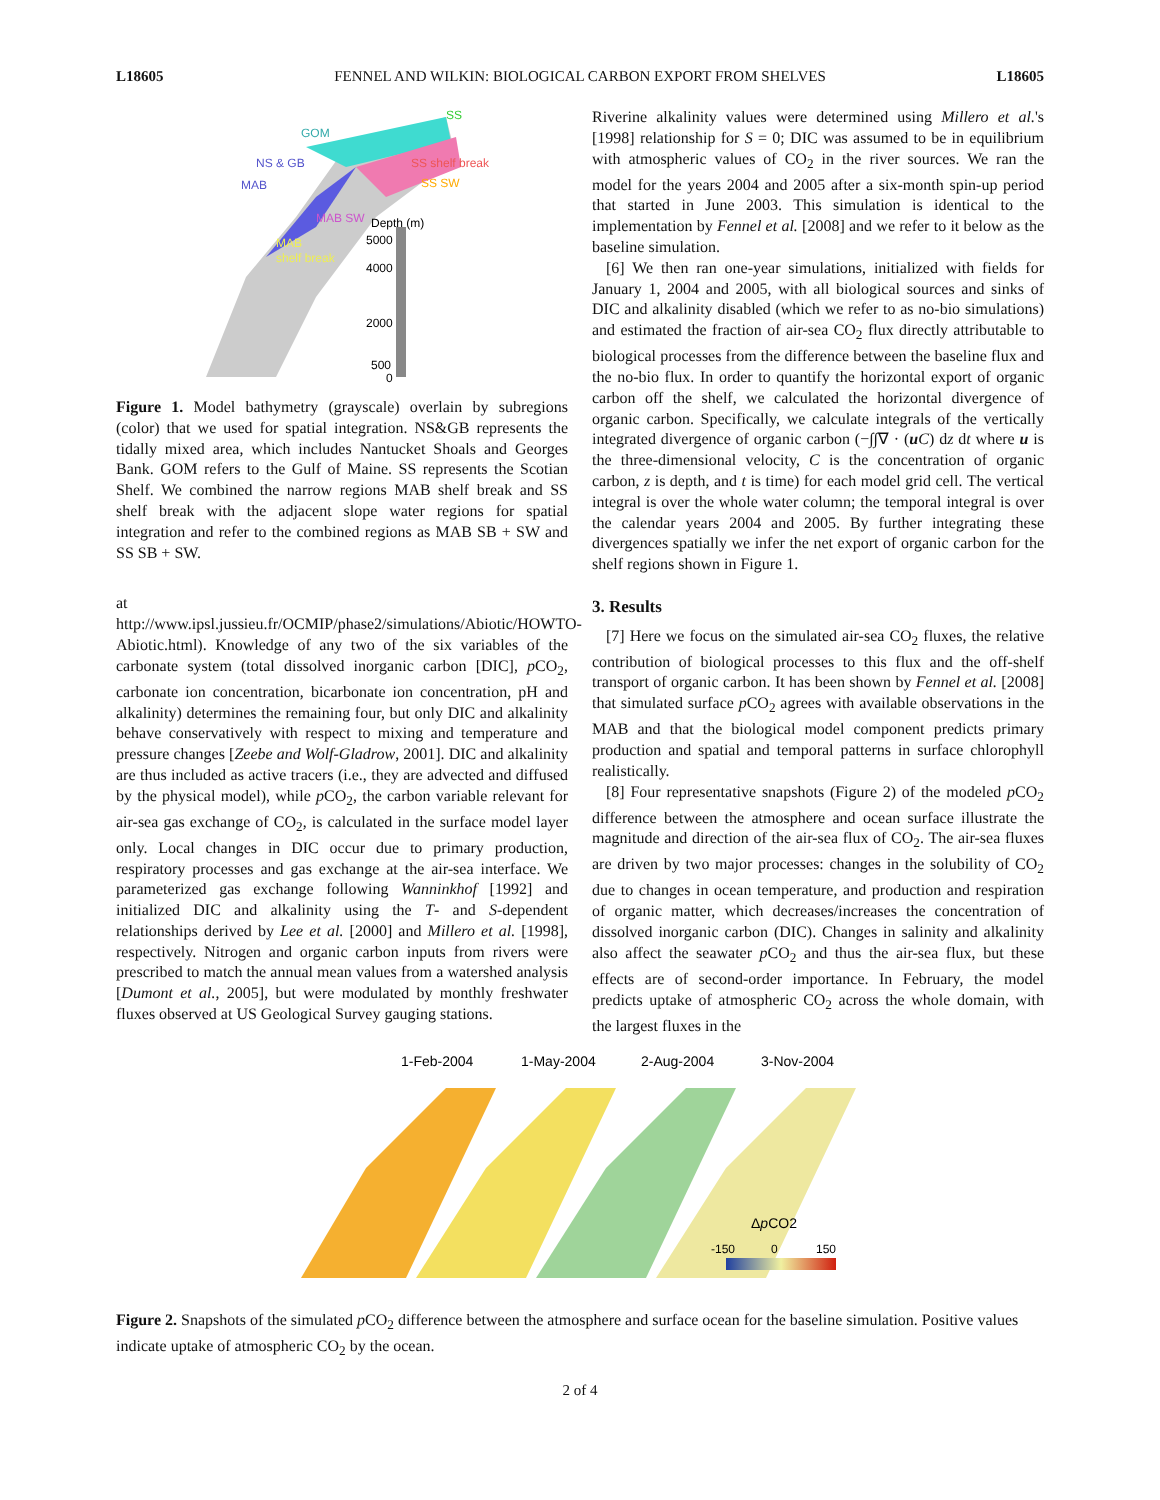L18605 FENNEL AND WILKIN: BIOLOGICAL CARBON EXPORT FROM SHELVES L18605
SS
GOM
NS & GB
MAB
SS shelf break
SS SW
MAB SW
Depth (m)
MAB
shelf break
5000
4000
2000
500
0
Figure 1. Model bathymetry (grayscale) overlain by subregions (color) that we used for spatial integration. NS&GB represents the tidally mixed area, which includes Nantucket Shoals and Georges Bank. GOM refers to the Gulf of Maine. SS represents the Scotian Shelf. We combined the narrow regions MAB shelf break and SS shelf break with the adjacent slope water regions for spatial integration and refer to the combined regions as MAB SB + SW and SS SB + SW.
at http://www.ipsl.jussieu.fr/OCMIP/phase2/simulations/Abiotic/HOWTO-Abiotic.html). Knowledge of any two of the six variables of the carbonate system (total dissolved inorganic carbon [DIC], p CO<sub>2</sub>, carbonate ion concentration, bicarbonate ion concentration, pH and alkalinity) determines the remaining four, but only DIC and alkalinity behave conservatively with respect to mixing and temperature and pressure changes [Zeebe and Wolf-Gladrow, 2001]. DIC and alkalinity are thus included as active tracers (i.e., they are advected and diffused by the physical model), while p CO<sub>2</sub>, the carbon variable relevant for air-sea gas exchange of CO<sub>2</sub>, is calculated in the surface model layer only. Local changes in DIC occur due to primary production, respiratory processes and gas exchange at the air-sea interface. We parameterized gas exchange following Wanninkhof [1992] and initialized DIC and alkalinity using the T- and S-dependent relationships derived by Lee et al. [2000] and Millero et al. [1998], respectively. Nitrogen and organic carbon inputs from rivers were prescribed to match the annual mean values from a watershed analysis [Dumont et al., 2005], but were modulated by monthly freshwater fluxes observed at US Geological Survey gauging stations.
Riverine alkalinity values were determined using Millero et al.'s [1998] relationship for S = 0; DIC was assumed to be in equilibrium with atmospheric values of CO<sub>2</sub> in the river sources. We ran the model for the years 2004 and 2005 after a six-month spin-up period that started in June 2003. This simulation is identical to the implementation by Fennel et al. [2008] and we refer to it below as the baseline simulation.
[6] We then ran one-year simulations, initialized with fields for January 1, 2004 and 2005, with all biological sources and sinks of DIC and alkalinity disabled (which we refer to as no-bio simulations) and estimated the fraction of air-sea CO<sub>2</sub> flux directly attributable to biological processes from the difference between the baseline flux and the no-bio flux. In order to quantify the horizontal export of organic carbon off the shelf, we calculated the horizontal divergence of organic carbon. Specifically, we calculate integrals of the vertically integrated divergence of organic carbon (−∫∫∇ · (uC) dz dt where u is the three-dimensional velocity, C is the concentration of organic carbon, z is depth, and t is time) for each model grid cell. The vertical integral is over the whole water column; the temporal integral is over the calendar years 2004 and 2005. By further integrating these divergences spatially we infer the net export of organic carbon for the shelf regions shown in Figure 1.
3. Results
[7] Here we focus on the simulated air-sea CO<sub>2</sub> fluxes, the relative contribution of biological processes to this flux and the off-shelf transport of organic carbon. It has been shown by Fennel et al. [2008] that simulated surface p CO<sub>2</sub> agrees with available observations in the MAB and that the biological model component predicts primary production and spatial and temporal patterns in surface chlorophyll realistically.
[8] Four representative snapshots (Figure 2) of the modeled p CO<sub>2</sub> difference between the atmosphere and ocean surface illustrate the magnitude and direction of the air-sea flux of CO<sub>2</sub>. The air-sea fluxes are driven by two major processes: changes in the solubility of CO<sub>2</sub> due to changes in ocean temperature, and production and respiration of organic matter, which decreases/increases the concentration of dissolved inorganic carbon (DIC). Changes in salinity and alkalinity also affect the seawater p CO<sub>2</sub> and thus the air-sea flux, but these effects are of second-order importance. In February, the model predicts uptake of atmospheric CO<sub>2</sub> across the whole domain, with the largest fluxes in the
1-Feb-2004
1-May-2004
2-Aug-2004
3-Nov-2004
ΔpCO2
-150
0
150
Figure 2. Snapshots of the simulated p CO<sub>2</sub> difference between the atmosphere and surface ocean for the baseline simulation. Positive values indicate uptake of atmospheric CO<sub>2</sub> by the ocean.
2 of 4